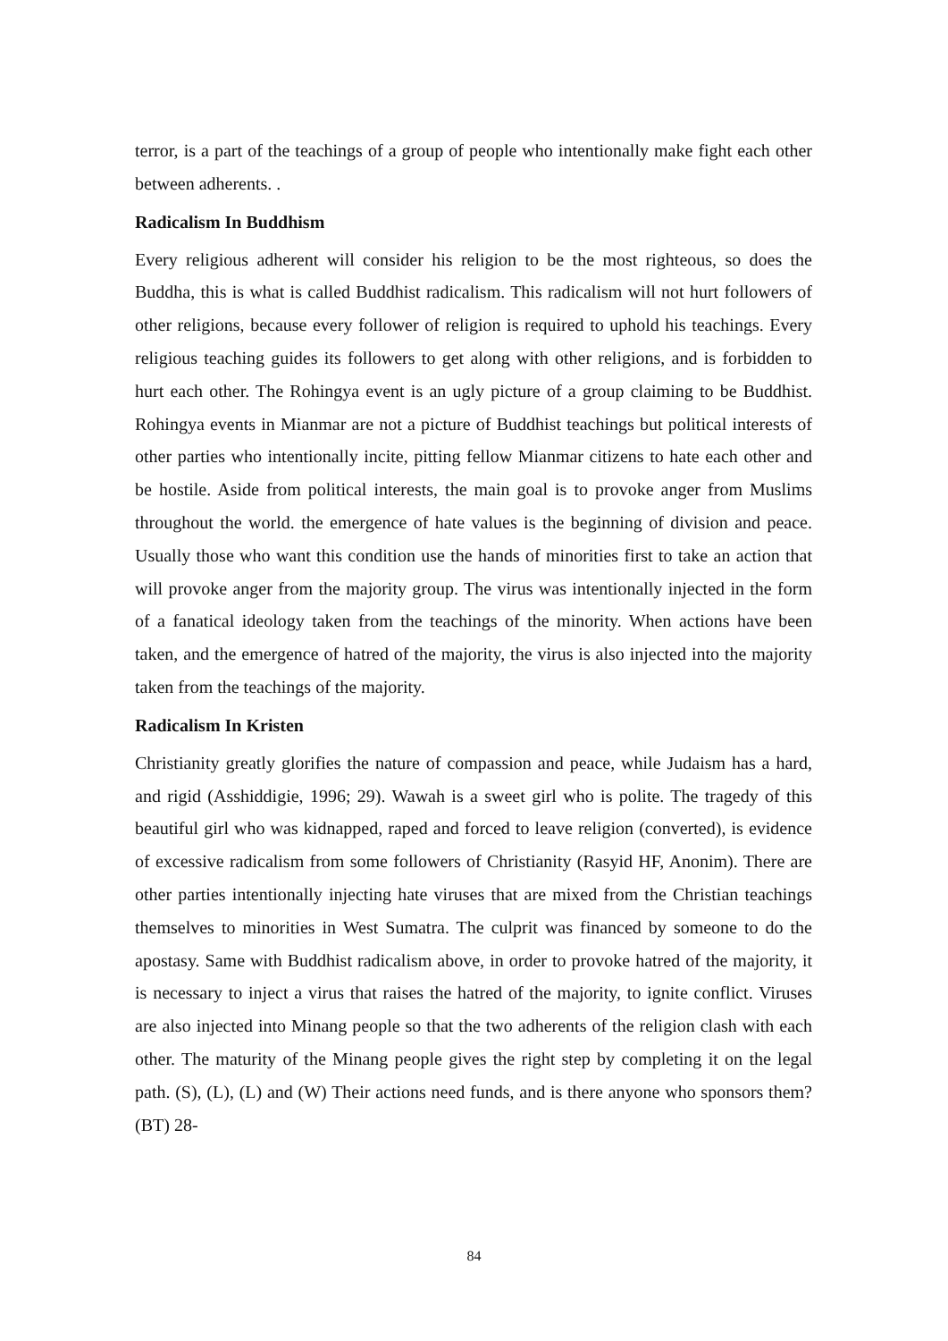terror, is a part of the teachings of a group of people who intentionally make fight each other between adherents. .
Radicalism In Buddhism
Every religious adherent will consider his religion to be the most righteous, so does the Buddha, this is what is called Buddhist radicalism. This radicalism will not hurt followers of other religions, because every follower of religion is required to uphold his teachings. Every religious teaching guides its followers to get along with other religions, and is forbidden to hurt each other. The Rohingya event is an ugly picture of a group claiming to be Buddhist. Rohingya events in Mianmar are not a picture of Buddhist teachings but political interests of other parties who intentionally incite, pitting fellow Mianmar citizens to hate each other and be hostile. Aside from political interests, the main goal is to provoke anger from Muslims throughout the world. the emergence of hate values is the beginning of division and peace. Usually those who want this condition use the hands of minorities first to take an action that will provoke anger from the majority group. The virus was intentionally injected in the form of a fanatical ideology taken from the teachings of the minority. When actions have been taken, and the emergence of hatred of the majority, the virus is also injected into the majority taken from the teachings of the majority.
Radicalism In Kristen
Christianity greatly glorifies the nature of compassion and peace, while Judaism has a hard, and rigid (Asshiddigie, 1996; 29). Wawah is a sweet girl who is polite. The tragedy of this beautiful girl who was kidnapped, raped and forced to leave religion (converted), is evidence of excessive radicalism from some followers of Christianity (Rasyid HF, Anonim). There are other parties intentionally injecting hate viruses that are mixed from the Christian teachings themselves to minorities in West Sumatra. The culprit was financed by someone to do the apostasy. Same with Buddhist radicalism above, in order to provoke hatred of the majority, it is necessary to inject a virus that raises the hatred of the majority, to ignite conflict. Viruses are also injected into Minang people so that the two adherents of the religion clash with each other. The maturity of the Minang people gives the right step by completing it on the legal path. (S), (L), (L) and (W) Their actions need funds, and is there anyone who sponsors them? (BT) 28-
84